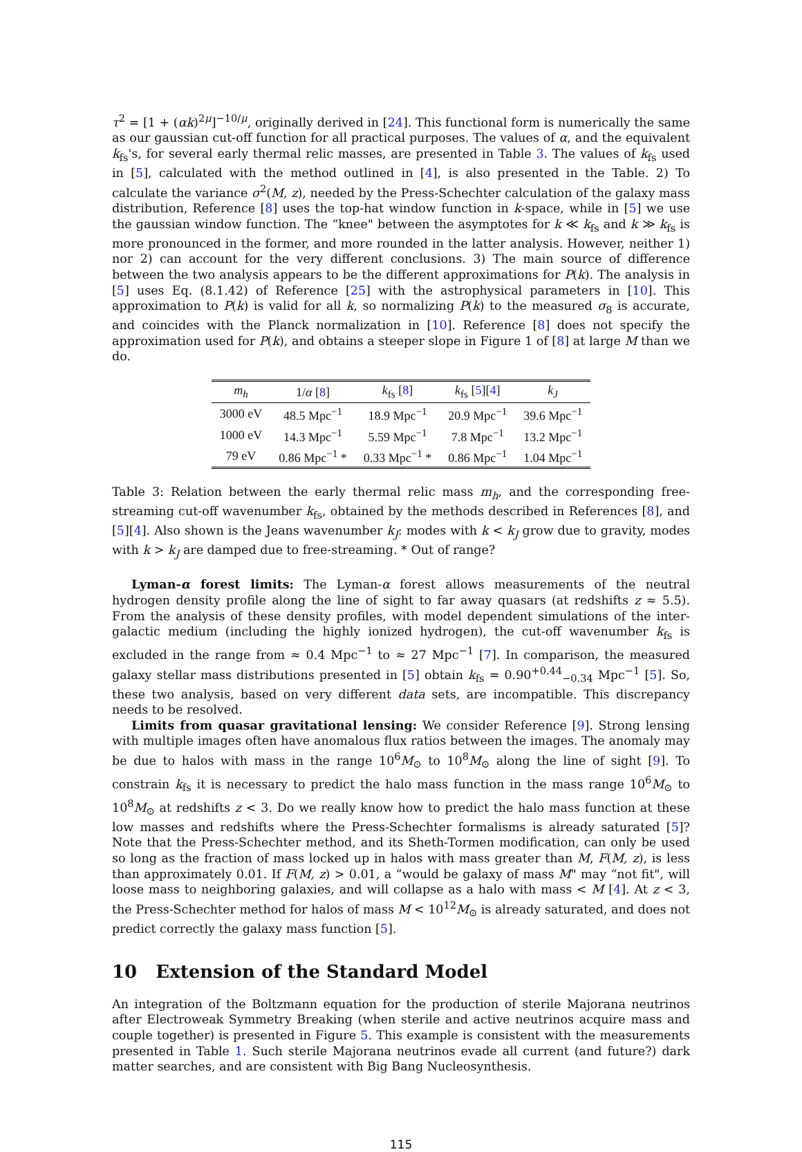τ<sup>2</sup> = [1 + (αk)<sup>2μ</sup>]<sup>−10/μ</sup>, originally derived in [24]. This functional form is numerically the same as our gaussian cut-off function for all practical purposes. The values of α, and the equivalent k<sub>fs</sub>'s, for several early thermal relic masses, are presented in Table 3. The values of k<sub>fs</sub> used in [5], calculated with the method outlined in [4], is also presented in the Table. 2) To calculate the variance σ<sup>2</sup>(M, z), needed by the Press-Schechter calculation of the galaxy mass distribution, Reference [8] uses the top-hat window function in k-space, while in [5] we use the gaussian window function. The “knee" between the asymptotes for k ≪ k<sub>fs</sub> and k ≫ k<sub>fs</sub> is more pronounced in the former, and more rounded in the latter analysis. However, neither 1) nor 2) can account for the very different conclusions. 3) The main source of difference between the two analysis appears to be the different approximations for P(k). The analysis in [5] uses Eq. (8.1.42) of Reference [25] with the astrophysical parameters in [10]. This approximation to P(k) is valid for all k, so normalizing P(k) to the measured σ<sub>8</sub> is accurate, and coincides with the Planck normalization in [10]. Reference [8] does not specify the approximation used for P(k), and obtains a steeper slope in Figure 1 of [8] at large M than we do.
| m<sub>h</sub> | 1/ α [ 8 ] | k<sub>fs</sub> [ 8 ] | k<sub>fs</sub> [ 5 ][ 4 ] | k<sub>J</sub> |
| --- | --- | --- | --- | --- |
| 3000 eV | 48.5 Mpc<sup>−1</sup> | 18.9 Mpc<sup>−1</sup> | 20.9 Mpc<sup>−1</sup> | 39.6 Mpc<sup>−1</sup> |
| 1000 eV | 14.3 Mpc<sup>−1</sup> | 5.59 Mpc<sup>−1</sup> | 7.8 Mpc<sup>−1</sup> | 13.2 Mpc<sup>−1</sup> |
| 79 eV | 0.86 Mpc<sup>−1</sup> * | 0.33 Mpc<sup>−1</sup> * | 0.86 Mpc<sup>−1</sup> | 1.04 Mpc<sup>−1</sup> |
Table 3: Relation between the early thermal relic mass m<sub>h</sub>, and the corresponding free-streaming cut-off wavenumber k<sub>fs</sub>, obtained by the methods described in References [8], and [5][4]. Also shown is the Jeans wavenumber k<sub>J</sub>: modes with k < k<sub>J</sub> grow due to gravity, modes with k > k<sub>J</sub> are damped due to free-streaming. * Out of range?
Lyman-α forest limits: The Lyman-α forest allows measurements of the neutral hydrogen density profile along the line of sight to far away quasars (at redshifts z ≈ 5.5). From the analysis of these density profiles, with model dependent simulations of the inter-galactic medium (including the highly ionized hydrogen), the cut-off wavenumber k<sub>fs</sub> is excluded in the range from ≈ 0.4 Mpc<sup>−1</sup> to ≈ 27 Mpc<sup>−1</sup> [7]. In comparison, the measured galaxy stellar mass distributions presented in [5] obtain k<sub>fs</sub> = 0.90<sup>+0.44</sup><sub>−0.34</sub> Mpc<sup>−1</sup> [5]. So, these two analysis, based on very different data sets, are incompatible. This discrepancy needs to be resolved.
Limits from quasar gravitational lensing: We consider Reference [9]. Strong lensing with multiple images often have anomalous flux ratios between the images. The anomaly may be due to halos with mass in the range 10<sup>6</sup>M<sub>⊙</sub> to 10<sup>8</sup>M<sub>⊙</sub> along the line of sight [9]. To constrain k<sub>fs</sub> it is necessary to predict the halo mass function in the mass range 10<sup>6</sup>M<sub>⊙</sub> to 10<sup>8</sup>M<sub>⊙</sub> at redshifts z < 3. Do we really know how to predict the halo mass function at these low masses and redshifts where the Press-Schechter formalisms is already saturated [5]? Note that the Press-Schechter method, and its Sheth-Tormen modification, can only be used so long as the fraction of mass locked up in halos with mass greater than M, F(M, z), is less than approximately 0.01. If F(M, z) > 0.01, a “would be galaxy of mass M" may “not fit", will loose mass to neighboring galaxies, and will collapse as a halo with mass < M [4]. At z < 3, the Press-Schechter method for halos of mass M < 10<sup>12</sup>M<sub>⊙</sub> is already saturated, and does not predict correctly the galaxy mass function [5].
10 Extension of the Standard Model
An integration of the Boltzmann equation for the production of sterile Majorana neutrinos after Electroweak Symmetry Breaking (when sterile and active neutrinos acquire mass and couple together) is presented in Figure 5. This example is consistent with the measurements presented in Table 1. Such sterile Majorana neutrinos evade all current (and future?) dark matter searches, and are consistent with Big Bang Nucleosynthesis.
115